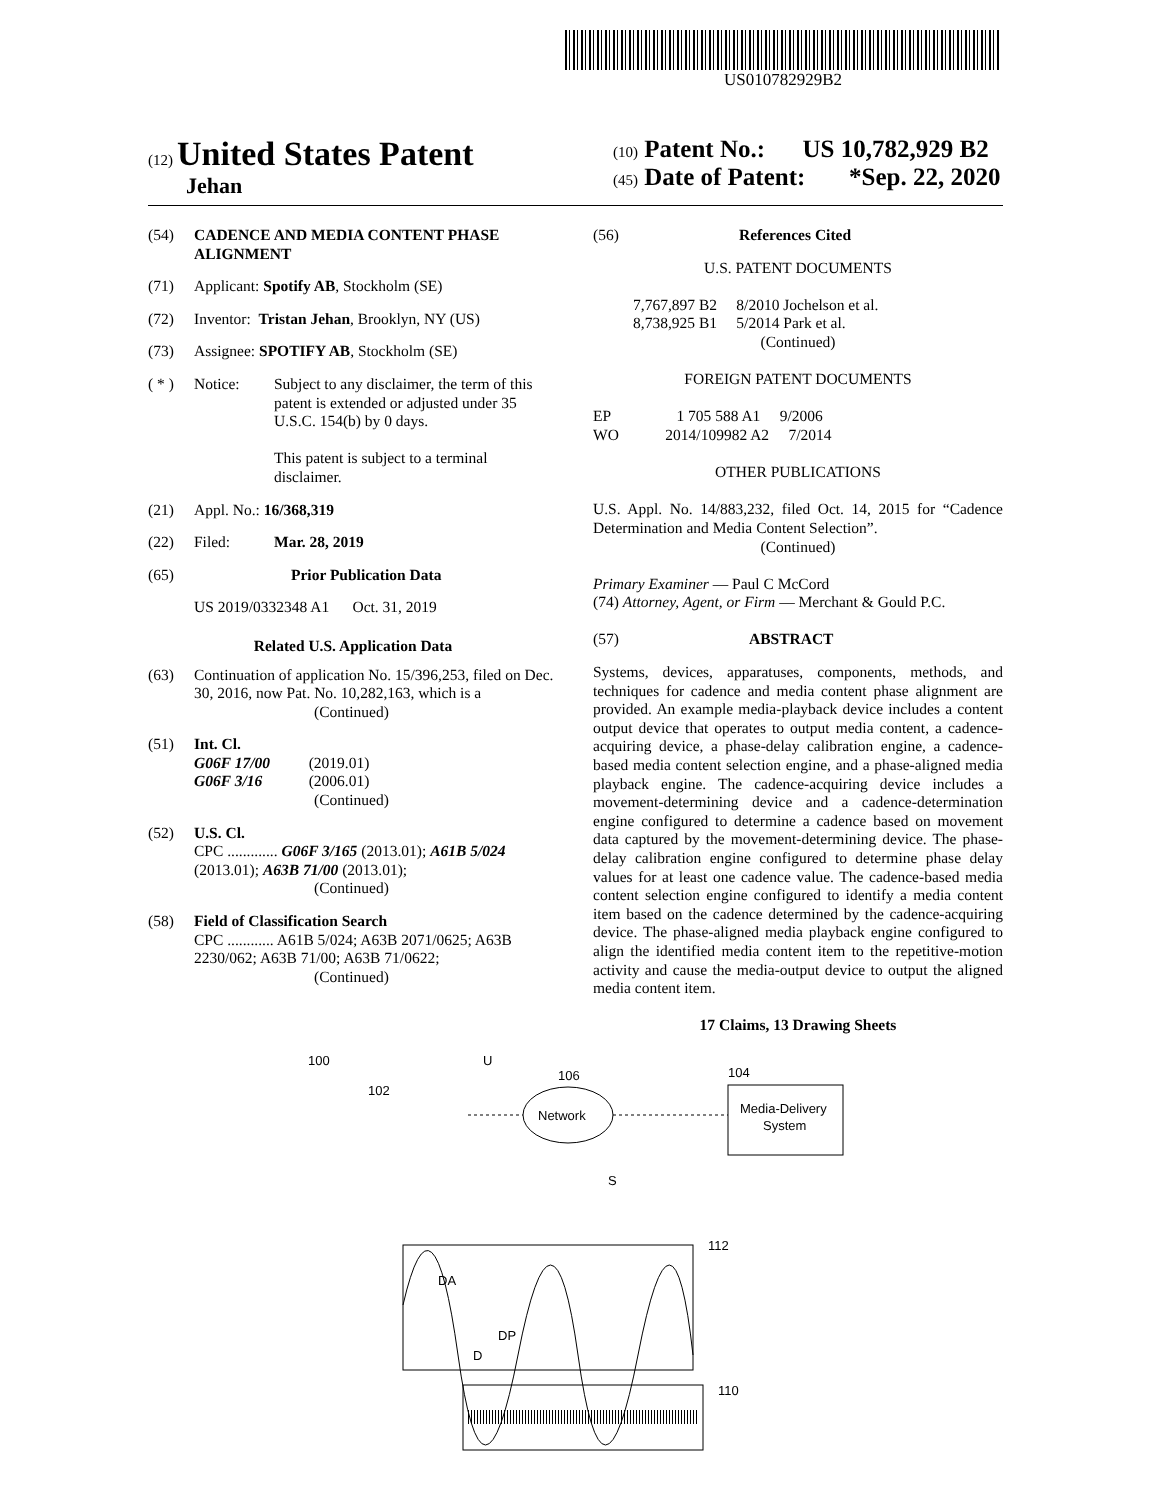US010782929B2
(12) United States Patent
Jehan
(10) Patent No.: US 10,782,929 B2
(45) Date of Patent: *Sep. 22, 2020
(54) CADENCE AND MEDIA CONTENT PHASE ALIGNMENT
(71) Applicant: Spotify AB, Stockholm (SE)
(72) Inventor: Tristan Jehan, Brooklyn, NY (US)
(73) Assignee: SPOTIFY AB, Stockholm (SE)
( * ) Notice: Subject to any disclaimer, the term of this patent is extended or adjusted under 35 U.S.C. 154(b) by 0 days.
This patent is subject to a terminal disclaimer.
(21) Appl. No.: 16/368,319
(22) Filed: Mar. 28, 2019
(65) Prior Publication Data
US 2019/0332348 A1 Oct. 31, 2019
Related U.S. Application Data
(63) Continuation of application No. 15/396,253, filed on Dec. 30, 2016, now Pat. No. 10,282,163, which is a
(Continued)
(51) Int. Cl.
G06F 17/00 (2019.01)
G06F 3/16 (2006.01)
(Continued)
(52) U.S. Cl.
CPC ............. G06F 3/165 (2013.01); A61B 5/024 (2013.01); A63B 71/00 (2013.01);
(Continued)
(58) Field of Classification Search
CPC ............ A61B 5/024; A63B 2071/0625; A63B 2230/062; A63B 71/00; A63B 71/0622;
(Continued)
(56) References Cited
U.S. PATENT DOCUMENTS
7,767,897 B2 8/2010 Jochelson et al.
8,738,925 B1 5/2014 Park et al.
(Continued)
FOREIGN PATENT DOCUMENTS
EP 1 705 588 A1 9/2006
WO 2014/109982 A2 7/2014
OTHER PUBLICATIONS
U.S. Appl. No. 14/883,232, filed Oct. 14, 2015 for “Cadence Determination and Media Content Selection”.
(Continued)
Primary Examiner — Paul C McCord
(74) Attorney, Agent, or Firm — Merchant & Gould P.C.
(57) ABSTRACT
Systems, devices, apparatuses, components, methods, and techniques for cadence and media content phase alignment are provided. An example media-playback device includes a content output device that operates to output media content, a cadence-acquiring device, a phase-delay calibration engine, a cadence-based media content selection engine, and a phase-aligned media playback engine. The cadence-acquiring device includes a movement-determining device and a cadence-determination engine configured to determine a cadence based on movement data captured by the movement-determining device. The phase-delay calibration engine configured to determine phase delay values for at least one cadence value. The cadence-based media content selection engine configured to identify a media content item based on the cadence determined by the cadence-acquiring device. The phase-aligned media playback engine configured to align the identified media content item to the repetitive-motion activity and cause the media-output device to output the aligned media content item.
17 Claims, 13 Drawing Sheets
100
102
U
Network
106
Media-Delivery
System
104
112
DA
DP
D
S
110